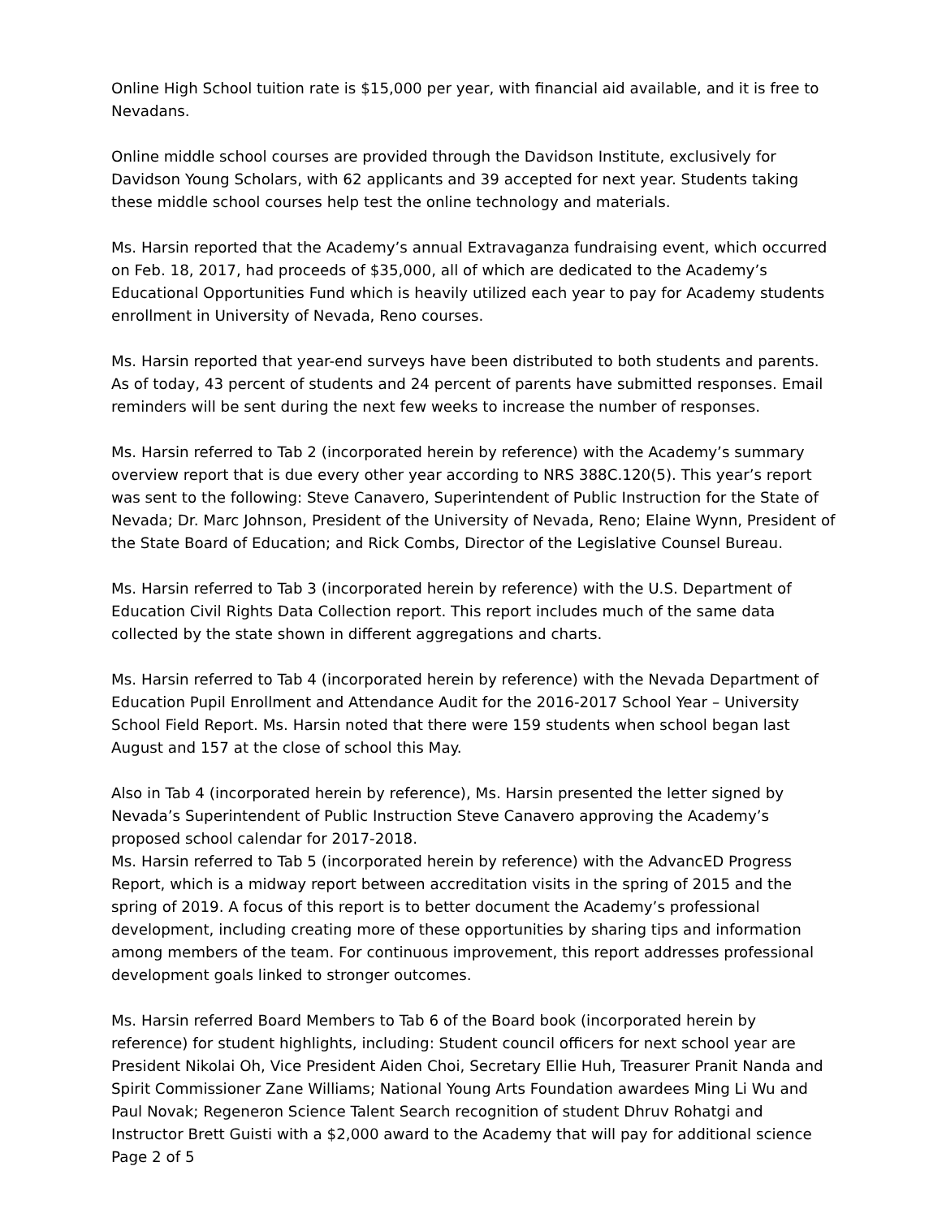Online High School tuition rate is $15,000 per year, with financial aid available, and it is free to Nevadans.
Online middle school courses are provided through the Davidson Institute, exclusively for Davidson Young Scholars, with 62 applicants and 39 accepted for next year. Students taking these middle school courses help test the online technology and materials.
Ms. Harsin reported that the Academy’s annual Extravaganza fundraising event, which occurred on Feb. 18, 2017, had proceeds of $35,000, all of which are dedicated to the Academy’s Educational Opportunities Fund which is heavily utilized each year to pay for Academy students enrollment in University of Nevada, Reno courses.
Ms. Harsin reported that year-end surveys have been distributed to both students and parents. As of today, 43 percent of students and 24 percent of parents have submitted responses. Email reminders will be sent during the next few weeks to increase the number of responses.
Ms. Harsin referred to Tab 2 (incorporated herein by reference) with the Academy’s summary overview report that is due every other year according to NRS 388C.120(5). This year’s report was sent to the following: Steve Canavero, Superintendent of Public Instruction for the State of Nevada; Dr. Marc Johnson, President of the University of Nevada, Reno; Elaine Wynn, President of the State Board of Education; and Rick Combs, Director of the Legislative Counsel Bureau.
Ms. Harsin referred to Tab 3 (incorporated herein by reference) with the U.S. Department of Education Civil Rights Data Collection report. This report includes much of the same data collected by the state shown in different aggregations and charts.
Ms. Harsin referred to Tab 4 (incorporated herein by reference) with the Nevada Department of Education Pupil Enrollment and Attendance Audit for the 2016-2017 School Year – University School Field Report. Ms. Harsin noted that there were 159 students when school began last August and 157 at the close of school this May.
Also in Tab 4 (incorporated herein by reference), Ms. Harsin presented the letter signed by Nevada’s Superintendent of Public Instruction Steve Canavero approving the Academy’s proposed school calendar for 2017-2018.
Ms. Harsin referred to Tab 5 (incorporated herein by reference) with the AdvancED Progress Report, which is a midway report between accreditation visits in the spring of 2015 and the spring of 2019. A focus of this report is to better document the Academy’s professional development, including creating more of these opportunities by sharing tips and information among members of the team. For continuous improvement, this report addresses professional development goals linked to stronger outcomes.
Ms. Harsin referred Board Members to Tab 6 of the Board book (incorporated herein by reference) for student highlights, including: Student council officers for next school year are President Nikolai Oh, Vice President Aiden Choi, Secretary Ellie Huh, Treasurer Pranit Nanda and Spirit Commissioner Zane Williams; National Young Arts Foundation awardees Ming Li Wu and Paul Novak; Regeneron Science Talent Search recognition of student Dhruv Rohatgi and Instructor Brett Guisti with a $2,000 award to the Academy that will pay for additional science
Page 2 of 5